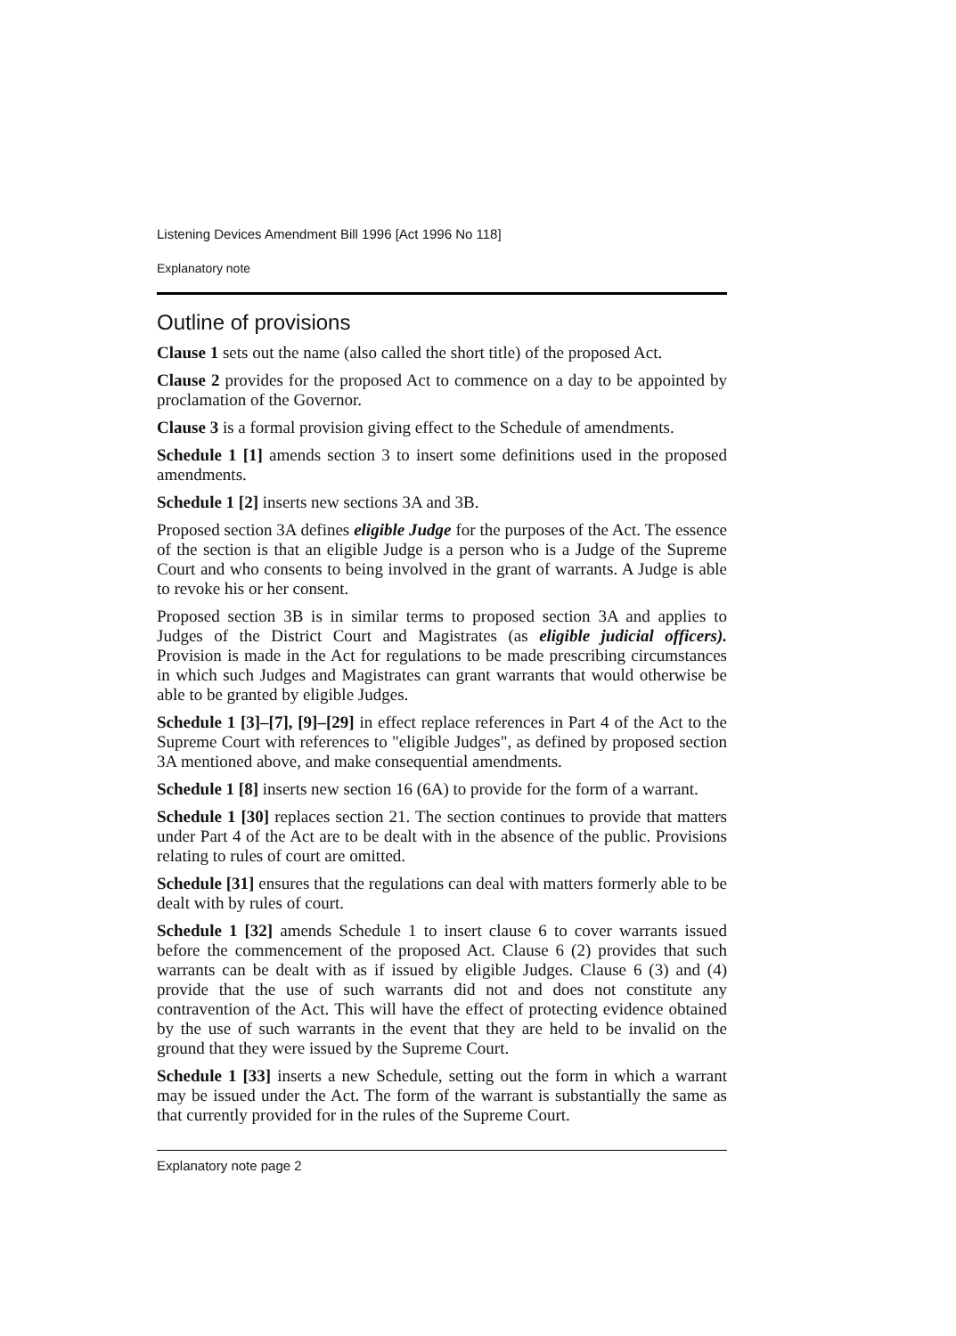Listening Devices Amendment Bill 1996 [Act 1996 No 118]
Explanatory note
Outline of provisions
Clause 1 sets out the name (also called the short title) of the proposed Act.
Clause 2 provides for the proposed Act to commence on a day to be appointed by proclamation of the Governor.
Clause 3 is a formal provision giving effect to the Schedule of amendments.
Schedule 1 [1] amends section 3 to insert some definitions used in the proposed amendments.
Schedule 1 [2] inserts new sections 3A and 3B.
Proposed section 3A defines eligible Judge for the purposes of the Act. The essence of the section is that an eligible Judge is a person who is a Judge of the Supreme Court and who consents to being involved in the grant of warrants. A Judge is able to revoke his or her consent.
Proposed section 3B is in similar terms to proposed section 3A and applies to Judges of the District Court and Magistrates (as eligible judicial officers). Provision is made in the Act for regulations to be made prescribing circumstances in which such Judges and Magistrates can grant warrants that would otherwise be able to be granted by eligible Judges.
Schedule 1 [3]–[7], [9]–[29] in effect replace references in Part 4 of the Act to the Supreme Court with references to "eligible Judges", as defined by proposed section 3A mentioned above, and make consequential amendments.
Schedule 1 [8] inserts new section 16 (6A) to provide for the form of a warrant.
Schedule 1 [30] replaces section 21. The section continues to provide that matters under Part 4 of the Act are to be dealt with in the absence of the public. Provisions relating to rules of court are omitted.
Schedule [31] ensures that the regulations can deal with matters formerly able to be dealt with by rules of court.
Schedule 1 [32] amends Schedule 1 to insert clause 6 to cover warrants issued before the commencement of the proposed Act. Clause 6 (2) provides that such warrants can be dealt with as if issued by eligible Judges. Clause 6 (3) and (4) provide that the use of such warrants did not and does not constitute any contravention of the Act. This will have the effect of protecting evidence obtained by the use of such warrants in the event that they are held to be invalid on the ground that they were issued by the Supreme Court.
Schedule 1 [33] inserts a new Schedule, setting out the form in which a warrant may be issued under the Act. The form of the warrant is substantially the same as that currently provided for in the rules of the Supreme Court.
Explanatory note page 2